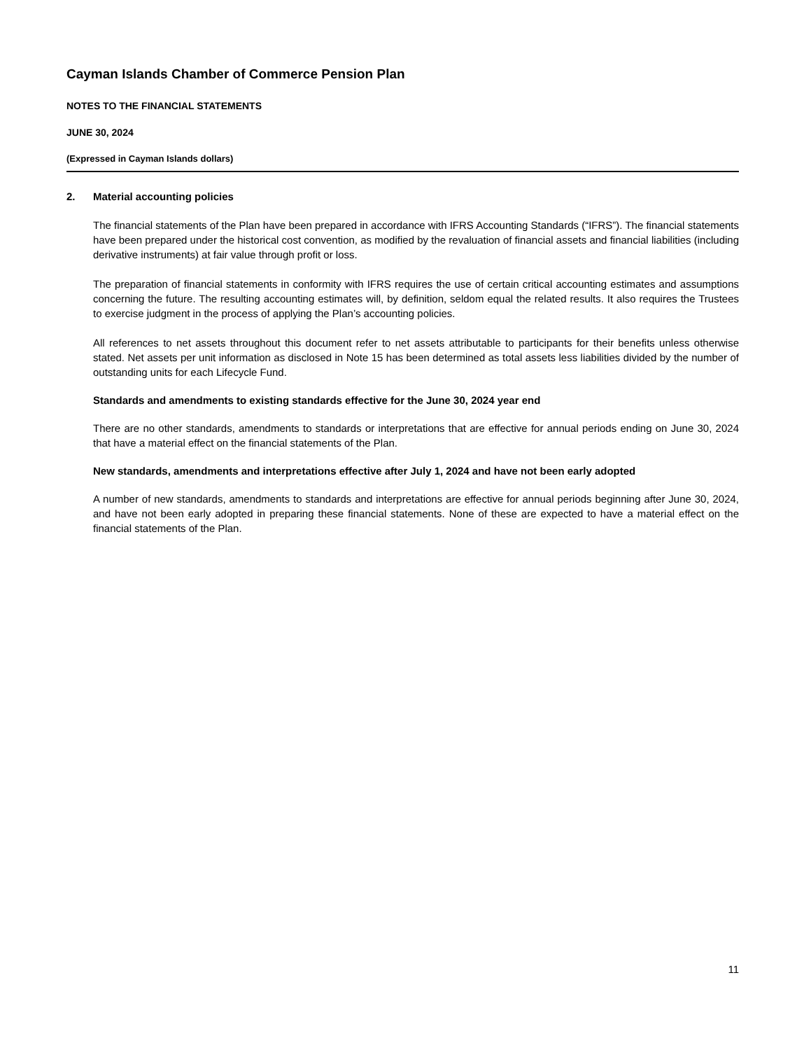Cayman Islands Chamber of Commerce Pension Plan
NOTES TO THE FINANCIAL STATEMENTS
JUNE 30, 2024
(Expressed in Cayman Islands dollars)
2. Material accounting policies
The financial statements of the Plan have been prepared in accordance with IFRS Accounting Standards (“IFRS”). The financial statements have been prepared under the historical cost convention, as modified by the revaluation of financial assets and financial liabilities (including derivative instruments) at fair value through profit or loss.
The preparation of financial statements in conformity with IFRS requires the use of certain critical accounting estimates and assumptions concerning the future. The resulting accounting estimates will, by definition, seldom equal the related results. It also requires the Trustees to exercise judgment in the process of applying the Plan’s accounting policies.
All references to net assets throughout this document refer to net assets attributable to participants for their benefits unless otherwise stated. Net assets per unit information as disclosed in Note 15 has been determined as total assets less liabilities divided by the number of outstanding units for each Lifecycle Fund.
Standards and amendments to existing standards effective for the June 30, 2024 year end
There are no other standards, amendments to standards or interpretations that are effective for annual periods ending on June 30, 2024 that have a material effect on the financial statements of the Plan.
New standards, amendments and interpretations effective after July 1, 2024 and have not been early adopted
A number of new standards, amendments to standards and interpretations are effective for annual periods beginning after June 30, 2024, and have not been early adopted in preparing these financial statements. None of these are expected to have a material effect on the financial statements of the Plan.
11